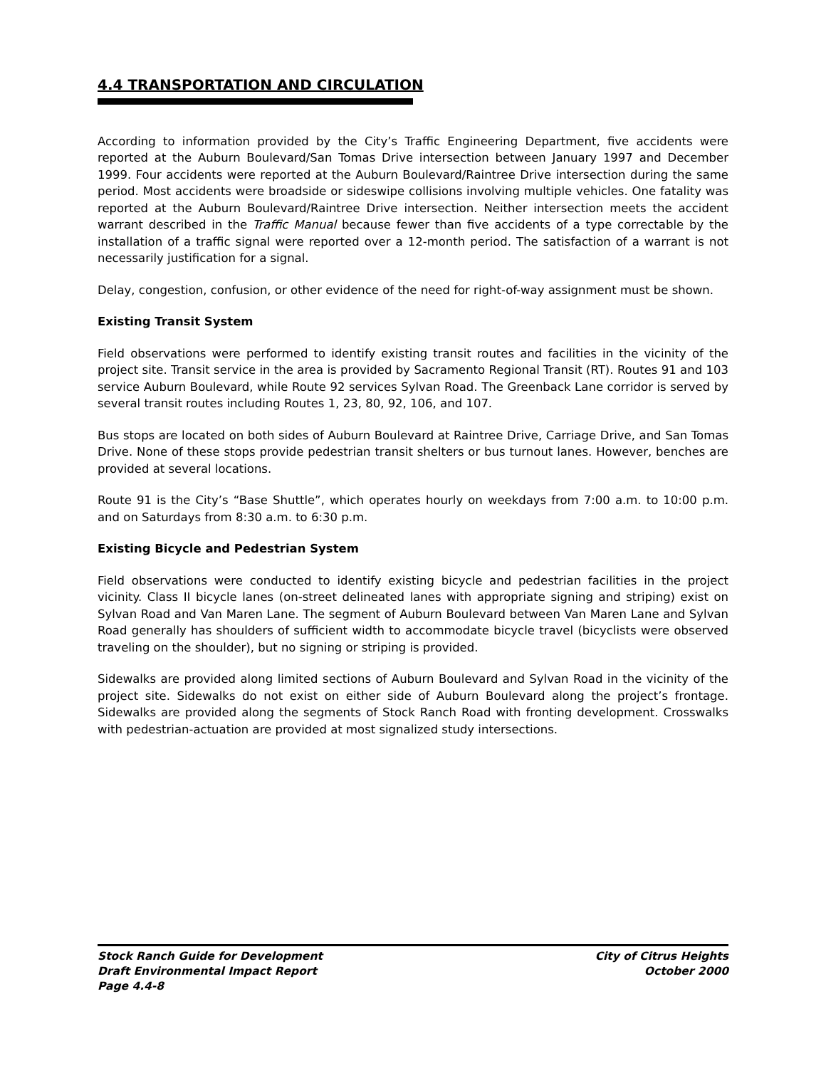4.4 TRANSPORTATION AND CIRCULATION
According to information provided by the City’s Traffic Engineering Department, five accidents were reported at the Auburn Boulevard/San Tomas Drive intersection between January 1997 and December 1999. Four accidents were reported at the Auburn Boulevard/Raintree Drive intersection during the same period. Most accidents were broadside or sideswipe collisions involving multiple vehicles. One fatality was reported at the Auburn Boulevard/Raintree Drive intersection. Neither intersection meets the accident warrant described in the Traffic Manual because fewer than five accidents of a type correctable by the installation of a traffic signal were reported over a 12-month period. The satisfaction of a warrant is not necessarily justification for a signal.
Delay, congestion, confusion, or other evidence of the need for right-of-way assignment must be shown.
Existing Transit System
Field observations were performed to identify existing transit routes and facilities in the vicinity of the project site. Transit service in the area is provided by Sacramento Regional Transit (RT). Routes 91 and 103 service Auburn Boulevard, while Route 92 services Sylvan Road. The Greenback Lane corridor is served by several transit routes including Routes 1, 23, 80, 92, 106, and 107.
Bus stops are located on both sides of Auburn Boulevard at Raintree Drive, Carriage Drive, and San Tomas Drive. None of these stops provide pedestrian transit shelters or bus turnout lanes. However, benches are provided at several locations.
Route 91 is the City’s “Base Shuttle”, which operates hourly on weekdays from 7:00 a.m. to 10:00 p.m. and on Saturdays from 8:30 a.m. to 6:30 p.m.
Existing Bicycle and Pedestrian System
Field observations were conducted to identify existing bicycle and pedestrian facilities in the project vicinity. Class II bicycle lanes (on-street delineated lanes with appropriate signing and striping) exist on Sylvan Road and Van Maren Lane. The segment of Auburn Boulevard between Van Maren Lane and Sylvan Road generally has shoulders of sufficient width to accommodate bicycle travel (bicyclists were observed traveling on the shoulder), but no signing or striping is provided.
Sidewalks are provided along limited sections of Auburn Boulevard and Sylvan Road in the vicinity of the project site. Sidewalks do not exist on either side of Auburn Boulevard along the project’s frontage. Sidewalks are provided along the segments of Stock Ranch Road with fronting development. Crosswalks with pedestrian-actuation are provided at most signalized study intersections.
Stock Ranch Guide for Development
Draft Environmental Impact Report
Page 4.4-8
City of Citrus Heights
October 2000